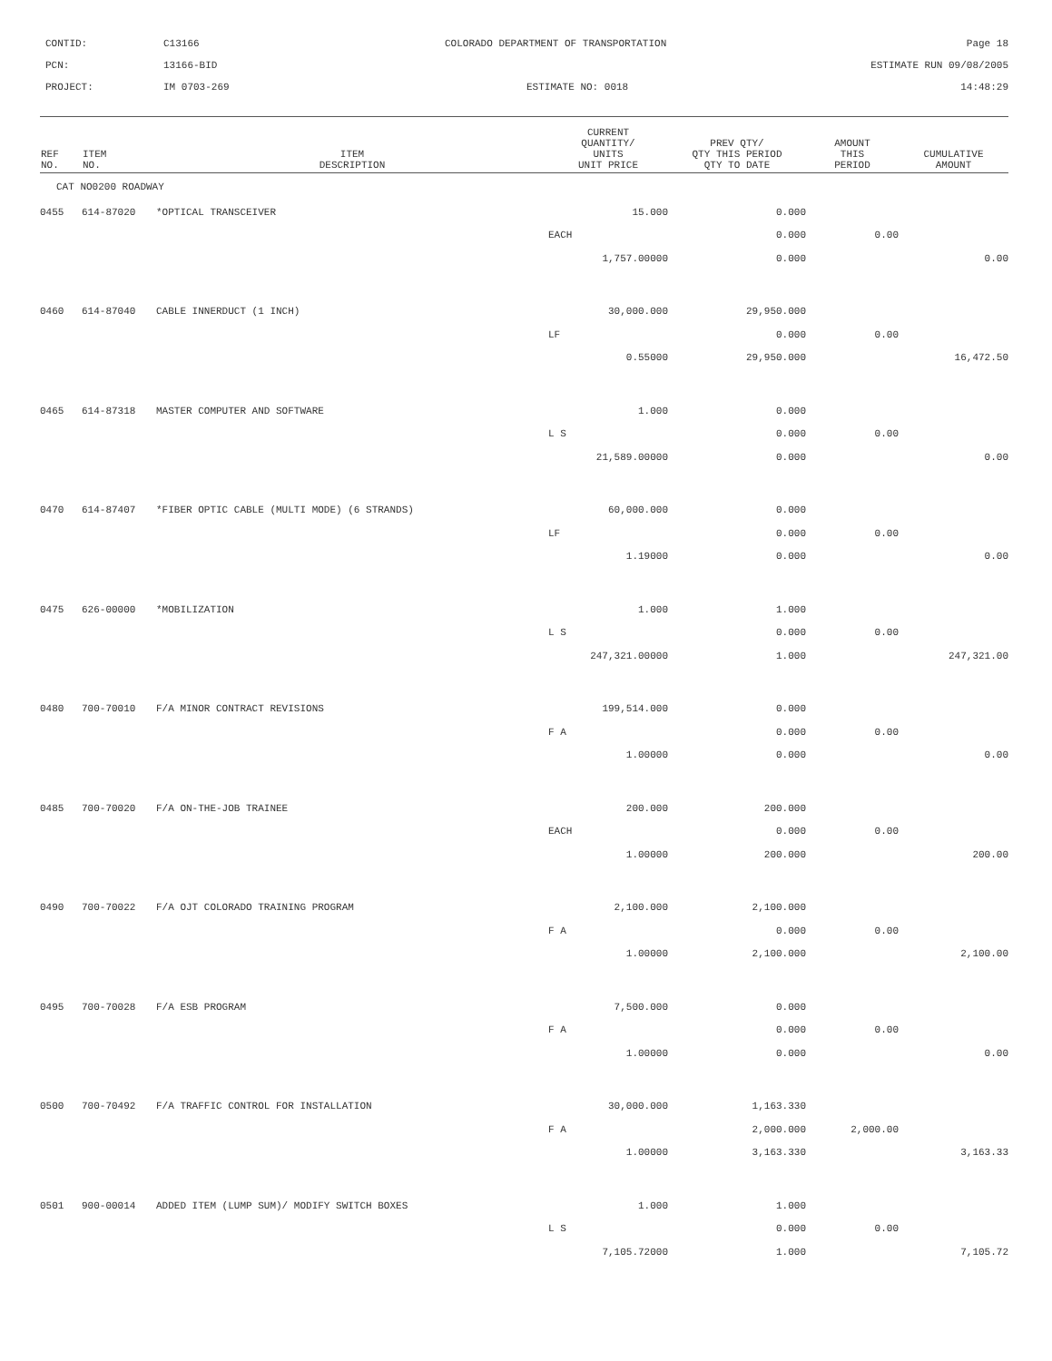CONTID:
C13166
COLORADO DEPARTMENT OF TRANSPORTATION
Page 18
PCN:
13166-BID
ESTIMATE RUN 09/08/2005
PROJECT:
IM 0703-269
ESTIMATE NO: 0018
14:48:29
| REF NO. | ITEM NO. | ITEM DESCRIPTION | CURRENT QUANTITY/ UNITS UNIT PRICE | PREV QTY/ QTY THIS PERIOD QTY TO DATE | AMOUNT THIS PERIOD | CUMULATIVE AMOUNT |
| --- | --- | --- | --- | --- | --- | --- |
| CAT NO0200 ROADWAY | | | | | | |
| 0455 | 614-87020 | *OPTICAL TRANSCEIVER | 15.000 | 0.000 | | |
| | | | EACH | 0.000 | 0.00 | |
| | | | 1,757.00000 | 0.000 | | 0.00 |
| 0460 | 614-87040 | CABLE INNERDUCT (1 INCH) | 30,000.000 | 29,950.000 | | |
| | | | LF | 0.000 | 0.00 | |
| | | | 0.55000 | 29,950.000 | | 16,472.50 |
| 0465 | 614-87318 | MASTER COMPUTER AND SOFTWARE | 1.000 | 0.000 | | |
| | | | L S | 0.000 | 0.00 | |
| | | | 21,589.00000 | 0.000 | | 0.00 |
| 0470 | 614-87407 | *FIBER OPTIC CABLE (MULTI MODE) (6 STRANDS) | 60,000.000 | 0.000 | | |
| | | | LF | 0.000 | 0.00 | |
| | | | 1.19000 | 0.000 | | 0.00 |
| 0475 | 626-00000 | *MOBILIZATION | 1.000 | 1.000 | | |
| | | | L S | 0.000 | 0.00 | |
| | | | 247,321.00000 | 1.000 | | 247,321.00 |
| 0480 | 700-70010 | F/A MINOR CONTRACT REVISIONS | 199,514.000 | 0.000 | | |
| | | | F A | 0.000 | 0.00 | |
| | | | 1.00000 | 0.000 | | 0.00 |
| 0485 | 700-70020 | F/A ON-THE-JOB TRAINEE | 200.000 | 200.000 | | |
| | | | EACH | 0.000 | 0.00 | |
| | | | 1.00000 | 200.000 | | 200.00 |
| 0490 | 700-70022 | F/A OJT COLORADO TRAINING PROGRAM | 2,100.000 | 2,100.000 | | |
| | | | F A | 0.000 | 0.00 | |
| | | | 1.00000 | 2,100.000 | | 2,100.00 |
| 0495 | 700-70028 | F/A ESB PROGRAM | 7,500.000 | 0.000 | | |
| | | | F A | 0.000 | 0.00 | |
| | | | 1.00000 | 0.000 | | 0.00 |
| 0500 | 700-70492 | F/A TRAFFIC CONTROL FOR INSTALLATION | 30,000.000 | 1,163.330 | | |
| | | | F A | 2,000.000 | 2,000.00 | |
| | | | 1.00000 | 3,163.330 | | 3,163.33 |
| 0501 | 900-00014 | ADDED ITEM (LUMP SUM)/ MODIFY SWITCH BOXES | 1.000 | 1.000 | | |
| | | | L S | 0.000 | 0.00 | |
| | | | 7,105.72000 | 1.000 | | 7,105.72 |